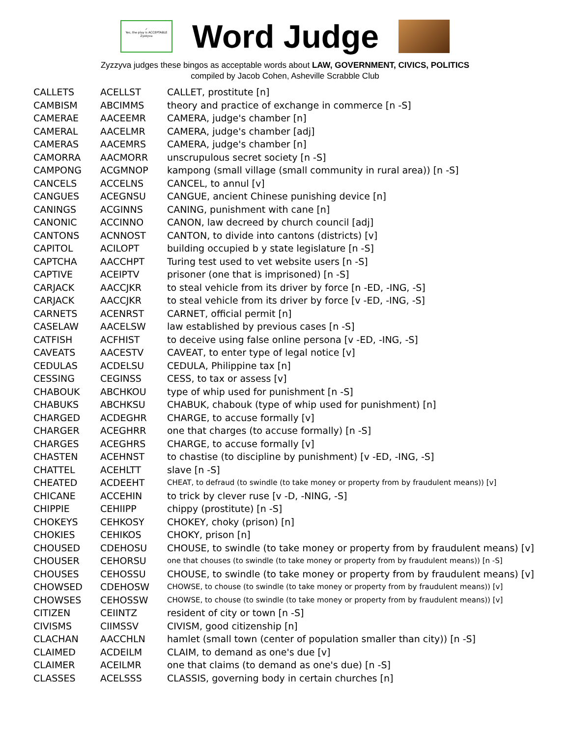✓
Yes, the play is ACCEPTABLE
Zyzzyva
Word Judge
Zyzzyva judges these bingos as acceptable words about LAW, GOVERNMENT, CIVICS, POLITICS
compiled by Jacob Cohen, Asheville Scrabble Club
| CALLETS | ACELLST | CALLET, prostitute [n] |
| CAMBISM | ABCIMMS | theory and practice of exchange in commerce [n -S] |
| CAMERAE | AACEEMR | CAMERA, judge's chamber [n] |
| CAMERAL | AACELMR | CAMERA, judge's chamber [adj] |
| CAMERAS | AACEMRS | CAMERA, judge's chamber [n] |
| CAMORRA | AACMORR | unscrupulous secret society [n -S] |
| CAMPONG | ACGMNOP | kampong (small village (small community in rural area)) [n -S] |
| CANCELS | ACCELNS | CANCEL, to annul [v] |
| CANGUES | ACEGNSU | CANGUE, ancient Chinese punishing device [n] |
| CANINGS | ACGINNS | CANING, punishment with cane [n] |
| CANONIC | ACCINNO | CANON, law decreed by church council [adj] |
| CANTONS | ACNNOST | CANTON, to divide into cantons (districts) [v] |
| CAPITOL | ACILOPT | building occupied b y state legislature [n -S] |
| CAPTCHA | AACCHPT | Turing test used to vet website users [n -S] |
| CAPTIVE | ACEIPTV | prisoner (one that is imprisoned) [n -S] |
| CARJACK | AACCJKR | to steal vehicle from its driver by force [n -ED, -ING, -S] |
| CARJACK | AACCJKR | to steal vehicle from its driver by force [v -ED, -ING, -S] |
| CARNETS | ACENRST | CARNET, official permit [n] |
| CASELAW | AACELSW | law established by previous cases [n -S] |
| CATFISH | ACFHIST | to deceive using false online persona [v -ED, -ING, -S] |
| CAVEATS | AACESTV | CAVEAT, to enter type of legal notice [v] |
| CEDULAS | ACDELSU | CEDULA, Philippine tax [n] |
| CESSING | CEGINSS | CESS, to tax or assess [v] |
| CHABOUK | ABCHKOU | type of whip used for punishment [n -S] |
| CHABUKS | ABCHKSU | CHABUK, chabouk (type of whip used for punishment) [n] |
| CHARGED | ACDEGHR | CHARGE, to accuse formally [v] |
| CHARGER | ACEGHRR | one that charges (to accuse formally) [n -S] |
| CHARGES | ACEGHRS | CHARGE, to accuse formally [v] |
| CHASTEN | ACEHNST | to chastise (to discipline by punishment) [v -ED, -ING, -S] |
| CHATTEL | ACEHLTT | slave [n -S] |
| CHEATED | ACDEEHT | CHEAT, to defraud (to swindle (to take money or property from by fraudulent means)) [v] |
| CHICANE | ACCEHIN | to trick by clever ruse [v -D, -NING, -S] |
| CHIPPIE | CEHIIPP | chippy (prostitute) [n -S] |
| CHOKEYS | CEHKOSY | CHOKEY, choky (prison) [n] |
| CHOKIES | CEHIKOS | CHOKY, prison [n] |
| CHOUSED | CDEHOSU | CHOUSE, to swindle (to take money or property from by fraudulent means) [v] |
| CHOUSER | CEHORSU | one that chouses (to swindle (to take money or property from by fraudulent means)) [n -S] |
| CHOUSES | CEHOSSU | CHOUSE, to swindle (to take money or property from by fraudulent means) [v] |
| CHOWSED | CDEHOSW | CHOWSE, to chouse (to swindle (to take money or property from by fraudulent means)) [v] |
| CHOWSES | CEHOSSW | CHOWSE, to chouse (to swindle (to take money or property from by fraudulent means)) [v] |
| CITIZEN | CEIINTZ | resident of city or town [n -S] |
| CIVISMS | CIIMSSV | CIVISM, good citizenship [n] |
| CLACHAN | AACCHLN | hamlet (small town (center of population smaller than city)) [n -S] |
| CLAIMED | ACDEILM | CLAIM, to demand as one's due [v] |
| CLAIMER | ACEILMR | one that claims (to demand as one's due) [n -S] |
| CLASSES | ACELSSS | CLASSIS, governing body in certain churches [n] |